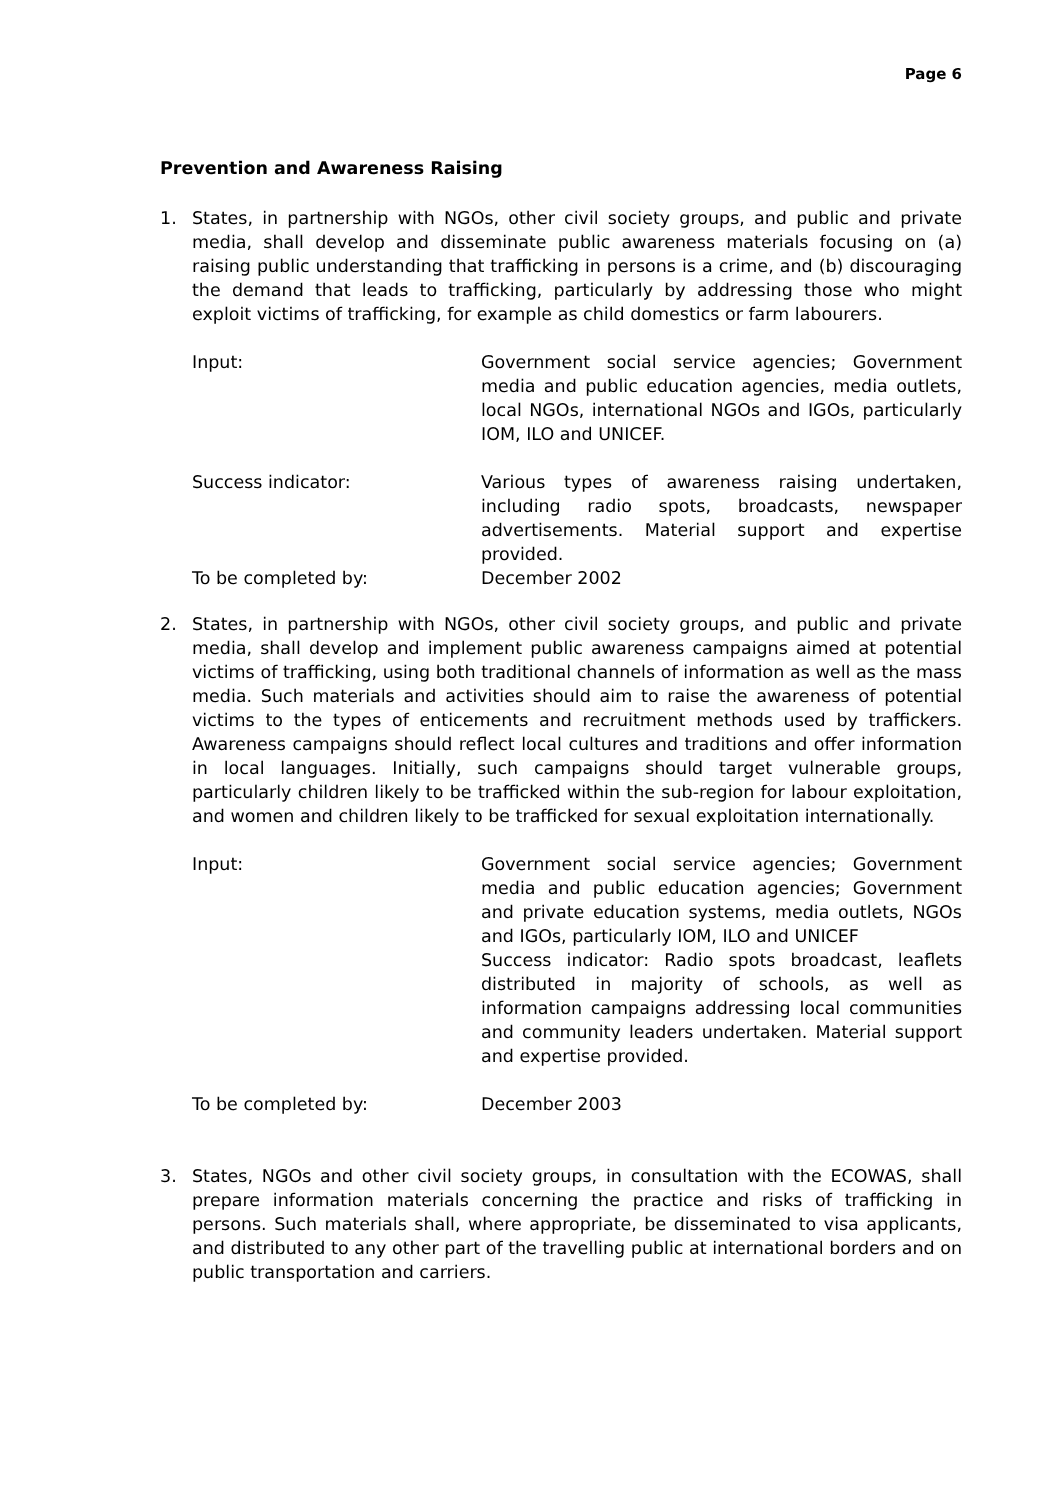Page 6
Prevention and Awareness Raising
1. States, in partnership with NGOs, other civil society groups, and public and private media, shall develop and disseminate public awareness materials focusing on (a) raising public understanding that trafficking in persons is a crime, and (b) discouraging the demand that leads to trafficking, particularly by addressing those who might exploit victims of trafficking, for example as child domestics or farm labourers.
Input: Government social service agencies; Government media and public education agencies, media outlets, local NGOs, international NGOs and IGOs, particularly IOM, ILO and UNICEF.
Success indicator: Various types of awareness raising undertaken, including radio spots, broadcasts, newspaper advertisements. Material support and expertise provided.
To be completed by: December 2002
2. States, in partnership with NGOs, other civil society groups, and public and private media, shall develop and implement public awareness campaigns aimed at potential victims of trafficking, using both traditional channels of information as well as the mass media. Such materials and activities should aim to raise the awareness of potential victims to the types of enticements and recruitment methods used by traffickers. Awareness campaigns should reflect local cultures and traditions and offer information in local languages. Initially, such campaigns should target vulnerable groups, particularly children likely to be trafficked within the sub-region for labour exploitation, and women and children likely to be trafficked for sexual exploitation internationally.
Input: Government social service agencies; Government media and public education agencies; Government and private education systems, media outlets, NGOs and IGOs, particularly IOM, ILO and UNICEF
Success indicator: Radio spots broadcast, leaflets distributed in majority of schools, as well as information campaigns addressing local communities and community leaders undertaken. Material support and expertise provided.
To be completed by: December 2003
3. States, NGOs and other civil society groups, in consultation with the ECOWAS, shall prepare information materials concerning the practice and risks of trafficking in persons. Such materials shall, where appropriate, be disseminated to visa applicants, and distributed to any other part of the travelling public at international borders and on public transportation and carriers.